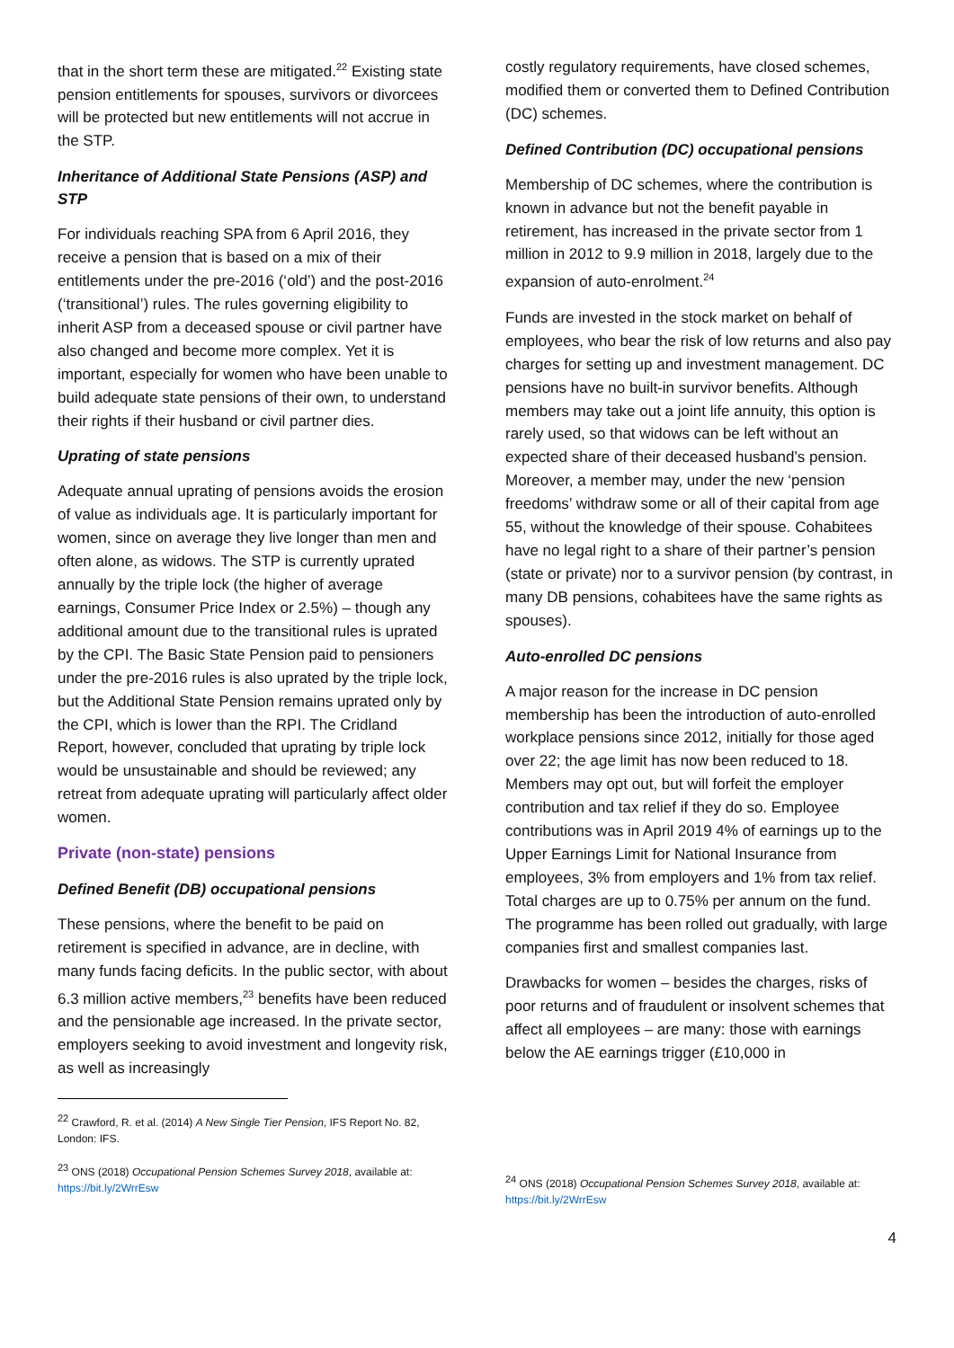that in the short term these are mitigated.<sup>22</sup> Existing state pension entitlements for spouses, survivors or divorcees will be protected but new entitlements will not accrue in the STP.
Inheritance of Additional State Pensions (ASP) and STP
For individuals reaching SPA from 6 April 2016, they receive a pension that is based on a mix of their entitlements under the pre-2016 (‘old’) and the post-2016 (‘transitional’) rules. The rules governing eligibility to inherit ASP from a deceased spouse or civil partner have also changed and become more complex. Yet it is important, especially for women who have been unable to build adequate state pensions of their own, to understand their rights if their husband or civil partner dies.
Uprating of state pensions
Adequate annual uprating of pensions avoids the erosion of value as individuals age. It is particularly important for women, since on average they live longer than men and often alone, as widows. The STP is currently uprated annually by the triple lock (the higher of average earnings, Consumer Price Index or 2.5%) – though any additional amount due to the transitional rules is uprated by the CPI. The Basic State Pension paid to pensioners under the pre-2016 rules is also uprated by the triple lock, but the Additional State Pension remains uprated only by the CPI, which is lower than the RPI. The Cridland Report, however, concluded that uprating by triple lock would be unsustainable and should be reviewed; any retreat from adequate uprating will particularly affect older women.
Private (non-state) pensions
Defined Benefit (DB) occupational pensions
These pensions, where the benefit to be paid on retirement is specified in advance, are in decline, with many funds facing deficits. In the public sector, with about 6.3 million active members,<sup>23</sup> benefits have been reduced and the pensionable age increased. In the private sector, employers seeking to avoid investment and longevity risk, as well as increasingly
<sup>22</sup> Crawford, R. et al. (2014) A New Single Tier Pension, IFS Report No. 82, London: IFS.
<sup>23</sup> ONS (2018) Occupational Pension Schemes Survey 2018, available at: https://bit.ly/2WrrEsw
costly regulatory requirements, have closed schemes, modified them or converted them to Defined Contribution (DC) schemes.
Defined Contribution (DC) occupational pensions
Membership of DC schemes, where the contribution is known in advance but not the benefit payable in retirement, has increased in the private sector from 1 million in 2012 to 9.9 million in 2018, largely due to the expansion of auto-enrolment.<sup>24</sup>
Funds are invested in the stock market on behalf of employees, who bear the risk of low returns and also pay charges for setting up and investment management. DC pensions have no built-in survivor benefits. Although members may take out a joint life annuity, this option is rarely used, so that widows can be left without an expected share of their deceased husband’s pension. Moreover, a member may, under the new ‘pension freedoms’ withdraw some or all of their capital from age 55, without the knowledge of their spouse. Cohabitees have no legal right to a share of their partner’s pension (state or private) nor to a survivor pension (by contrast, in many DB pensions, cohabitees have the same rights as spouses).
Auto-enrolled DC pensions
A major reason for the increase in DC pension membership has been the introduction of auto-enrolled workplace pensions since 2012, initially for those aged over 22; the age limit has now been reduced to 18. Members may opt out, but will forfeit the employer contribution and tax relief if they do so. Employee contributions was in April 2019 4% of earnings up to the Upper Earnings Limit for National Insurance from employees, 3% from employers and 1% from tax relief. Total charges are up to 0.75% per annum on the fund. The programme has been rolled out gradually, with large companies first and smallest companies last.
Drawbacks for women – besides the charges, risks of poor returns and of fraudulent or insolvent schemes that affect all employees – are many: those with earnings below the AE earnings trigger (£10,000 in
<sup>24</sup> ONS (2018) Occupational Pension Schemes Survey 2018, available at: https://bit.ly/2WrrEsw
4